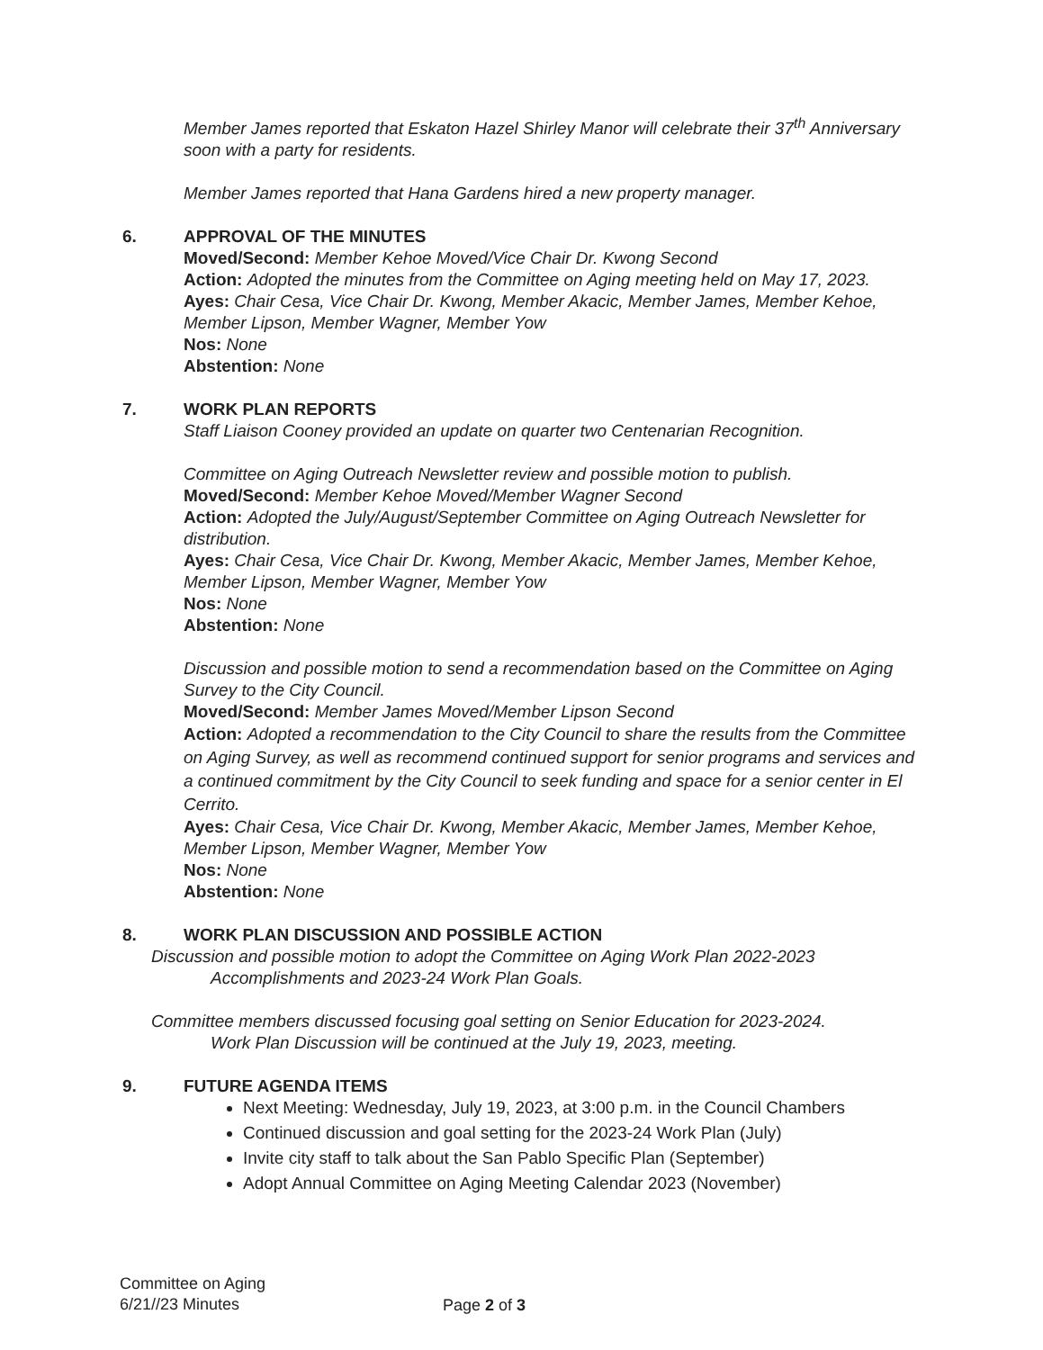Member James reported that Eskaton Hazel Shirley Manor will celebrate their 37<sup>th</sup> Anniversary soon with a party for residents.
Member James reported that Hana Gardens hired a new property manager.
6. APPROVAL OF THE MINUTES
Moved/Second: Member Kehoe Moved/Vice Chair Dr. Kwong Second
Action: Adopted the minutes from the Committee on Aging meeting held on May 17, 2023.
Ayes: Chair Cesa, Vice Chair Dr. Kwong, Member Akacic, Member James, Member Kehoe, Member Lipson, Member Wagner, Member Yow
Nos: None
Abstention: None
7. WORK PLAN REPORTS
Staff Liaison Cooney provided an update on quarter two Centenarian Recognition.
Committee on Aging Outreach Newsletter review and possible motion to publish.
Moved/Second: Member Kehoe Moved/Member Wagner Second
Action: Adopted the July/August/September Committee on Aging Outreach Newsletter for distribution.
Ayes: Chair Cesa, Vice Chair Dr. Kwong, Member Akacic, Member James, Member Kehoe, Member Lipson, Member Wagner, Member Yow
Nos: None
Abstention: None
Discussion and possible motion to send a recommendation based on the Committee on Aging Survey to the City Council.
Moved/Second: Member James Moved/Member Lipson Second
Action: Adopted a recommendation to the City Council to share the results from the Committee on Aging Survey, as well as recommend continued support for senior programs and services and a continued commitment by the City Council to seek funding and space for a senior center in El Cerrito.
Ayes: Chair Cesa, Vice Chair Dr. Kwong, Member Akacic, Member James, Member Kehoe, Member Lipson, Member Wagner, Member Yow
Nos: None
Abstention: None
8. WORK PLAN DISCUSSION AND POSSIBLE ACTION
Discussion and possible motion to adopt the Committee on Aging Work Plan 2022-2023
Accomplishments and 2023-24 Work Plan Goals.
Committee members discussed focusing goal setting on Senior Education for 2023-2024.
Work Plan Discussion will be continued at the July 19, 2023, meeting.
9. FUTURE AGENDA ITEMS
Next Meeting: Wednesday, July 19, 2023, at 3:00 p.m. in the Council Chambers
Continued discussion and goal setting for the 2023-24 Work Plan (July)
Invite city staff to talk about the San Pablo Specific Plan (September)
Adopt Annual Committee on Aging Meeting Calendar 2023 (November)
Committee on Aging
6/21//23 Minutes
Page 2 of 3